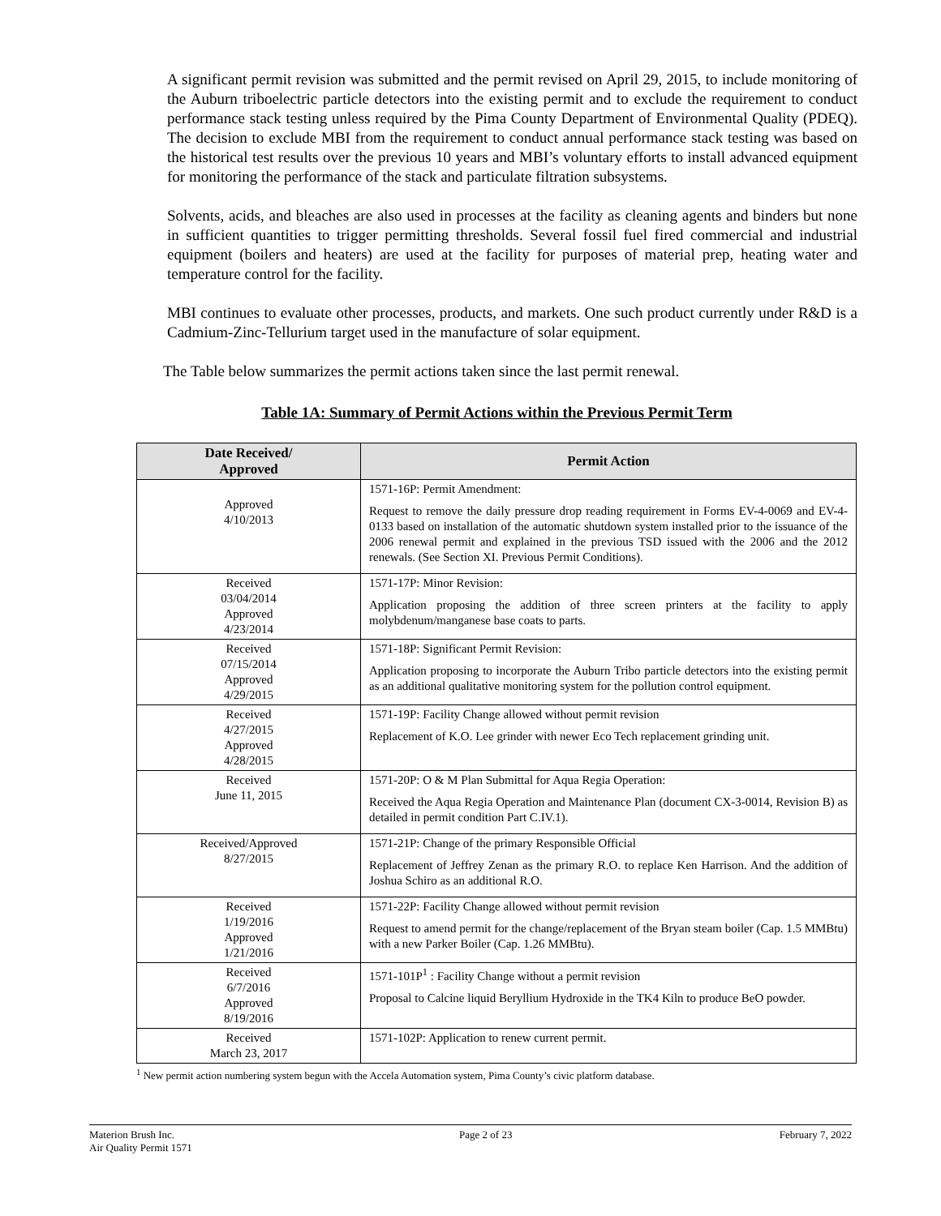A significant permit revision was submitted and the permit revised on April 29, 2015, to include monitoring of the Auburn triboelectric particle detectors into the existing permit and to exclude the requirement to conduct performance stack testing unless required by the Pima County Department of Environmental Quality (PDEQ). The decision to exclude MBI from the requirement to conduct annual performance stack testing was based on the historical test results over the previous 10 years and MBI’s voluntary efforts to install advanced equipment for monitoring the performance of the stack and particulate filtration subsystems.
Solvents, acids, and bleaches are also used in processes at the facility as cleaning agents and binders but none in sufficient quantities to trigger permitting thresholds. Several fossil fuel fired commercial and industrial equipment (boilers and heaters) are used at the facility for purposes of material prep, heating water and temperature control for the facility.
MBI continues to evaluate other processes, products, and markets. One such product currently under R&D is a Cadmium-Zinc-Tellurium target used in the manufacture of solar equipment.
The Table below summarizes the permit actions taken since the last permit renewal.
Table 1A: Summary of Permit Actions within the Previous Permit Term
| Date Received/ Approved | Permit Action |
| --- | --- |
| Approved 4/10/2013 | 1571-16P: Permit Amendment: Request to remove the daily pressure drop reading requirement in Forms EV-4-0069 and EV-4-0133 based on installation of the automatic shutdown system installed prior to the issuance of the 2006 renewal permit and explained in the previous TSD issued with the 2006 and the 2012 renewals. (See Section XI. Previous Permit Conditions). |
| Received 03/04/2014 Approved 4/23/2014 | 1571-17P: Minor Revision: Application proposing the addition of three screen printers at the facility to apply molybdenum/manganese base coats to parts. |
| Received 07/15/2014 Approved 4/29/2015 | 1571-18P: Significant Permit Revision: Application proposing to incorporate the Auburn Tribo particle detectors into the existing permit as an additional qualitative monitoring system for the pollution control equipment. |
| Received 4/27/2015 Approved 4/28/2015 | 1571-19P: Facility Change allowed without permit revision Replacement of K.O. Lee grinder with newer Eco Tech replacement grinding unit. |
| Received June 11, 2015 | 1571-20P: O & M Plan Submittal for Aqua Regia Operation: Received the Aqua Regia Operation and Maintenance Plan (document CX-3-0014, Revision B) as detailed in permit condition Part C.IV.1). |
| Received/Approved 8/27/2015 | 1571-21P: Change of the primary Responsible Official Replacement of Jeffrey Zenan as the primary R.O. to replace Ken Harrison. And the addition of Joshua Schiro as an additional R.O. |
| Received 1/19/2016 Approved 1/21/2016 | 1571-22P: Facility Change allowed without permit revision Request to amend permit for the change/replacement of the Bryan steam boiler (Cap. 1.5 MMBtu) with a new Parker Boiler (Cap. 1.26 MMBtu). |
| Received 6/7/2016 Approved 8/19/2016 | 1571-101P<sup>1</sup> : Facility Change without a permit revision Proposal to Calcine liquid Beryllium Hydroxide in the TK4 Kiln to produce BeO powder. |
| Received March 23, 2017 | 1571-102P: Application to renew current permit. |
<sup>1</sup> New permit action numbering system begun with the Accela Automation system, Pima County’s civic platform database.
Materion Brush Inc.
Air Quality Permit 1571
Page 2 of 23 February 7, 2022